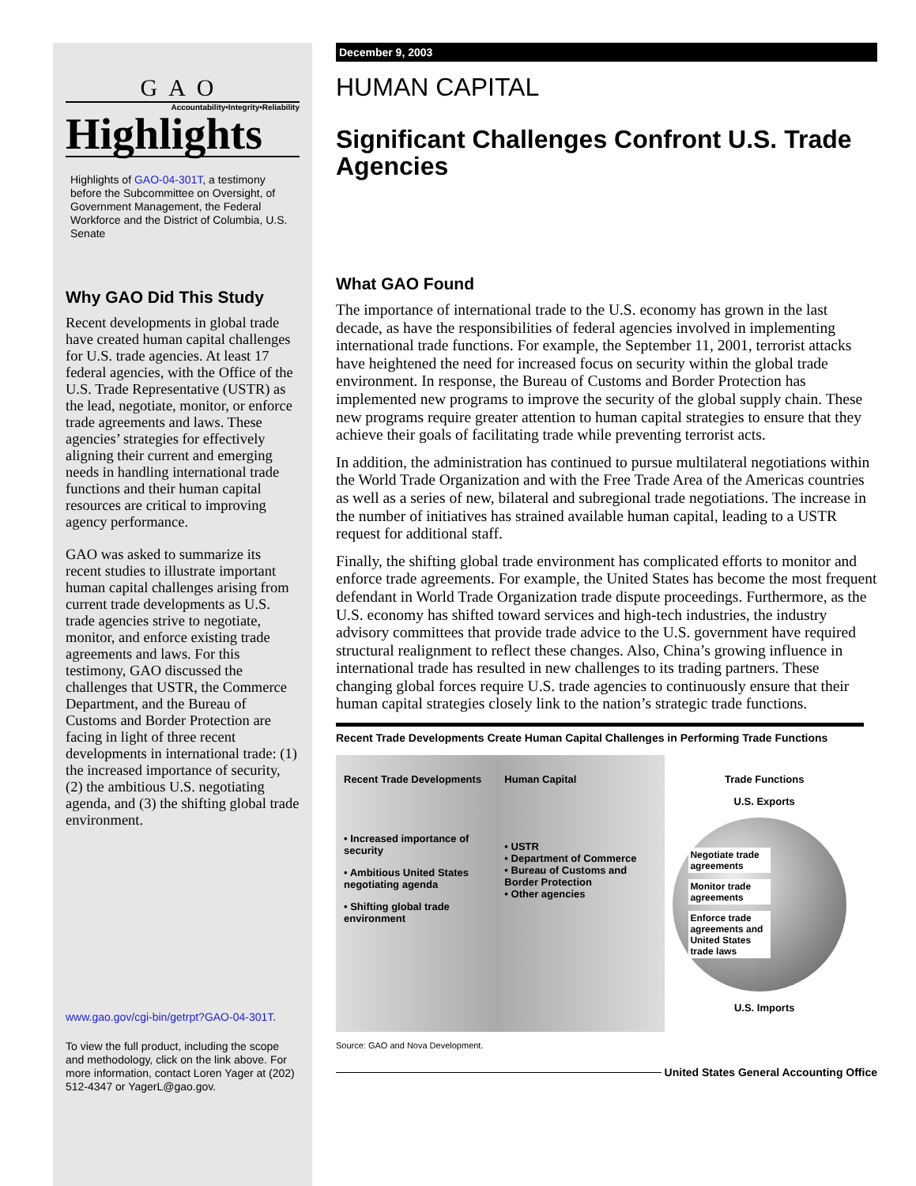GAO
Accountability•Integrity•Reliability
Highlights
Highlights of GAO-04-301T, a testimony before the Subcommittee on Oversight, of Government Management, the Federal Workforce and the District of Columbia, U.S. Senate
Why GAO Did This Study
Recent developments in global trade have created human capital challenges for U.S. trade agencies. At least 17 federal agencies, with the Office of the U.S. Trade Representative (USTR) as the lead, negotiate, monitor, or enforce trade agreements and laws. These agencies’ strategies for effectively aligning their current and emerging needs in handling international trade functions and their human capital resources are critical to improving agency performance.
GAO was asked to summarize its recent studies to illustrate important human capital challenges arising from current trade developments as U.S. trade agencies strive to negotiate, monitor, and enforce existing trade agreements and laws. For this testimony, GAO discussed the challenges that USTR, the Commerce Department, and the Bureau of Customs and Border Protection are facing in light of three recent developments in international trade: (1) the increased importance of security, (2) the ambitious U.S. negotiating agenda, and (3) the shifting global trade environment.
www.gao.gov/cgi-bin/getrpt?GAO-04-301T.
To view the full product, including the scope and methodology, click on the link above. For more information, contact Loren Yager at (202) 512-4347 or YagerL@gao.gov.
December 9, 2003
HUMAN CAPITAL
Significant Challenges Confront U.S. Trade Agencies
What GAO Found
The importance of international trade to the U.S. economy has grown in the last decade, as have the responsibilities of federal agencies involved in implementing international trade functions. For example, the September 11, 2001, terrorist attacks have heightened the need for increased focus on security within the global trade environment. In response, the Bureau of Customs and Border Protection has implemented new programs to improve the security of the global supply chain. These new programs require greater attention to human capital strategies to ensure that they achieve their goals of facilitating trade while preventing terrorist acts.
In addition, the administration has continued to pursue multilateral negotiations within the World Trade Organization and with the Free Trade Area of the Americas countries as well as a series of new, bilateral and subregional trade negotiations. The increase in the number of initiatives has strained available human capital, leading to a USTR request for additional staff.
Finally, the shifting global trade environment has complicated efforts to monitor and enforce trade agreements. For example, the United States has become the most frequent defendant in World Trade Organization trade dispute proceedings. Furthermore, as the U.S. economy has shifted toward services and high-tech industries, the industry advisory committees that provide trade advice to the U.S. government have required structural realignment to reflect these changes. Also, China’s growing influence in international trade has resulted in new challenges to its trading partners. These changing global forces require U.S. trade agencies to continuously ensure that their human capital strategies closely link to the nation’s strategic trade functions.
Recent Trade Developments Create Human Capital Challenges in Performing Trade Functions
Recent Trade Developments
• Increased importance of security
• Ambitious United States negotiating agenda
• Shifting global trade environment
Human Capital
• USTR
• Department of Commerce
• Bureau of Customs and Border Protection
• Other agencies
Trade Functions
U.S. Exports
Negotiate trade agreements
Monitor trade agreements
Enforce trade agreements and United States trade laws
U.S. Imports
Source: GAO and Nova Development.
United States General Accounting Office